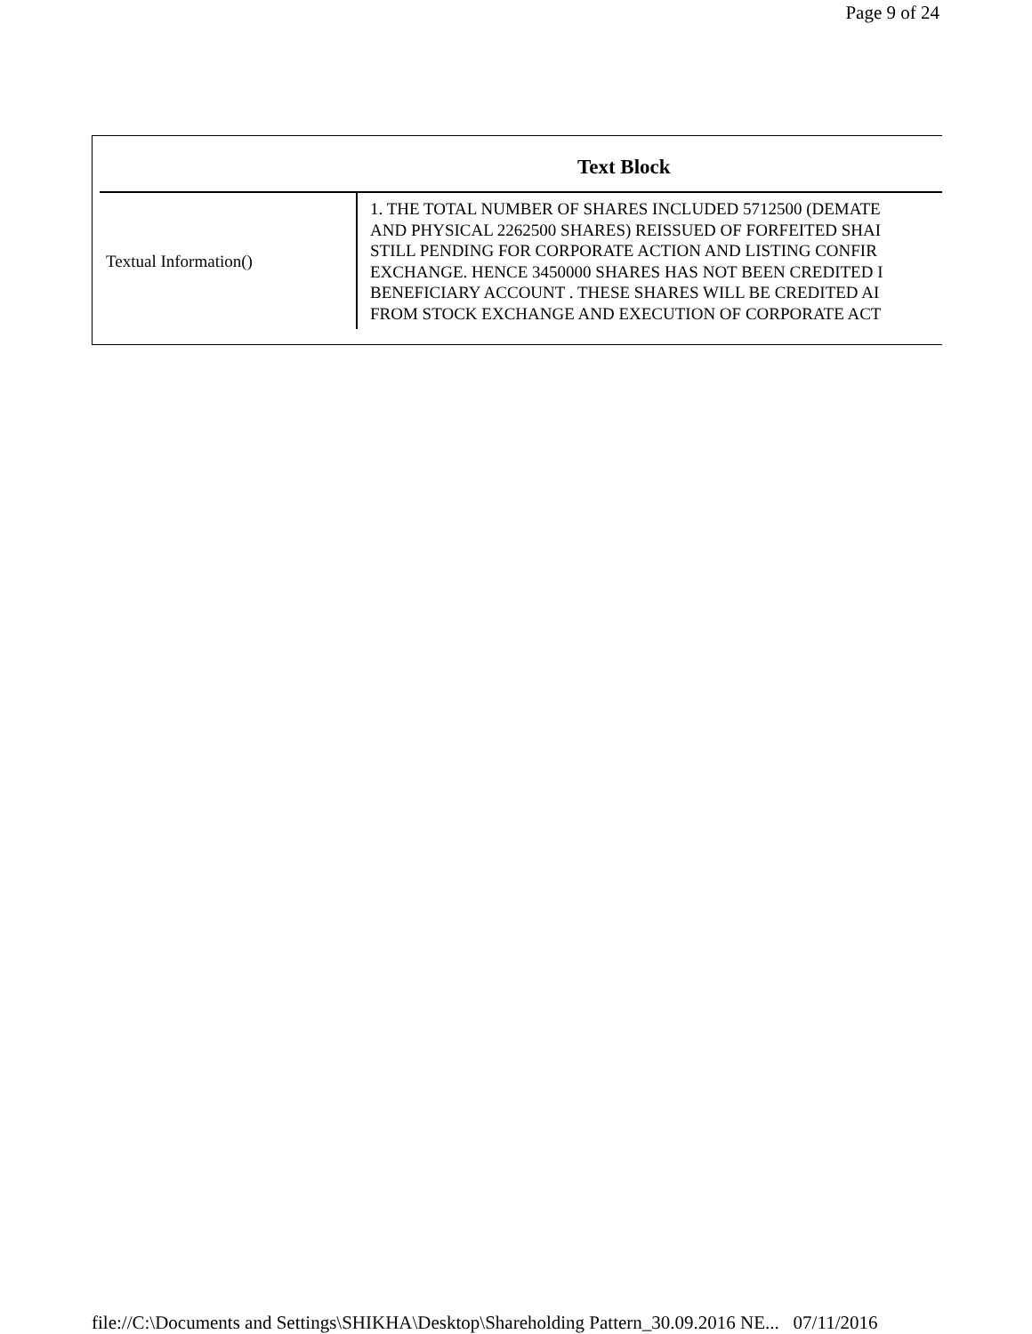Page 9 of 24
| Text Block | |
| --- | --- |
| Textual Information() | 1. THE TOTAL NUMBER OF SHARES INCLUDED 5712500 (DEMATE AND PHYSICAL 2262500 SHARES) REISSUED OF FORFEITED SHAI STILL PENDING FOR CORPORATE ACTION AND LISTING CONFIR EXCHANGE. HENCE 3450000 SHARES HAS NOT BEEN CREDITED I BENEFICIARY ACCOUNT . THESE SHARES WILL BE CREDITED AI FROM STOCK EXCHANGE AND EXECUTION OF CORPORATE ACT |
file://C:\Documents and Settings\SHIKHA\Desktop\Shareholding Pattern_30.09.2016 NE... 07/11/2016